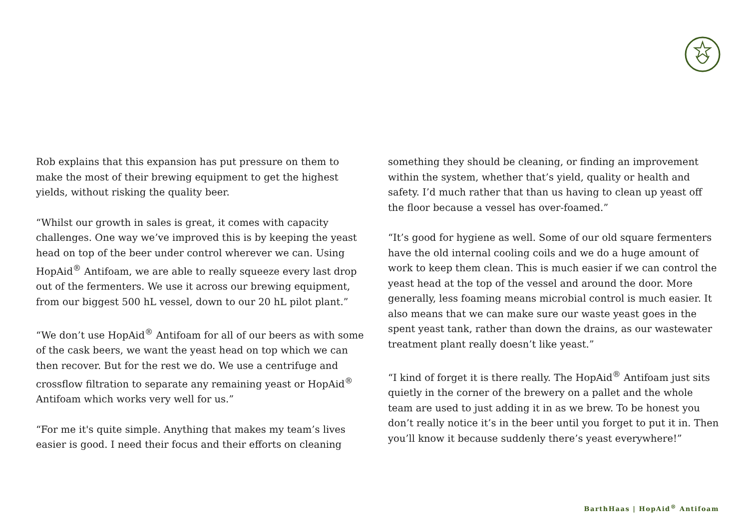Rob explains that this expansion has put pressure on them to make the most of their brewing equipment to get the highest yields, without risking the quality beer.
“Whilst our growth in sales is great, it comes with capacity challenges. One way we’ve improved this is by keeping the yeast head on top of the beer under control wherever we can. Using HopAid<sup>®</sup> Antifoam, we are able to really squeeze every last drop out of the fermenters. We use it across our brewing equipment, from our biggest 500 hL vessel, down to our 20 hL pilot plant.”
“We don’t use HopAid<sup>®</sup> Antifoam for all of our beers as with some of the cask beers, we want the yeast head on top which we can then recover. But for the rest we do. We use a centrifuge and crossflow filtration to separate any remaining yeast or HopAid<sup>®</sup> Antifoam which works very well for us.”
“For me it's quite simple. Anything that makes my team’s lives easier is good. I need their focus and their efforts on cleaning
something they should be cleaning, or finding an improvement within the system, whether that’s yield, quality or health and safety. I’d much rather that than us having to clean up yeast off the floor because a vessel has over-foamed.”
“It’s good for hygiene as well. Some of our old square fermenters have the old internal cooling coils and we do a huge amount of work to keep them clean. This is much easier if we can control the yeast head at the top of the vessel and around the door. More generally, less foaming means microbial control is much easier. It also means that we can make sure our waste yeast goes in the spent yeast tank, rather than down the drains, as our wastewater treatment plant really doesn’t like yeast.”
“I kind of forget it is there really. The HopAid<sup>®</sup> Antifoam just sits quietly in the corner of the brewery on a pallet and the whole team are used to just adding it in as we brew. To be honest you don’t really notice it’s in the beer until you forget to put it in. Then you’ll know it because suddenly there’s yeast everywhere!”
BarthHaas | HopAid<sup>®</sup> Antifoam